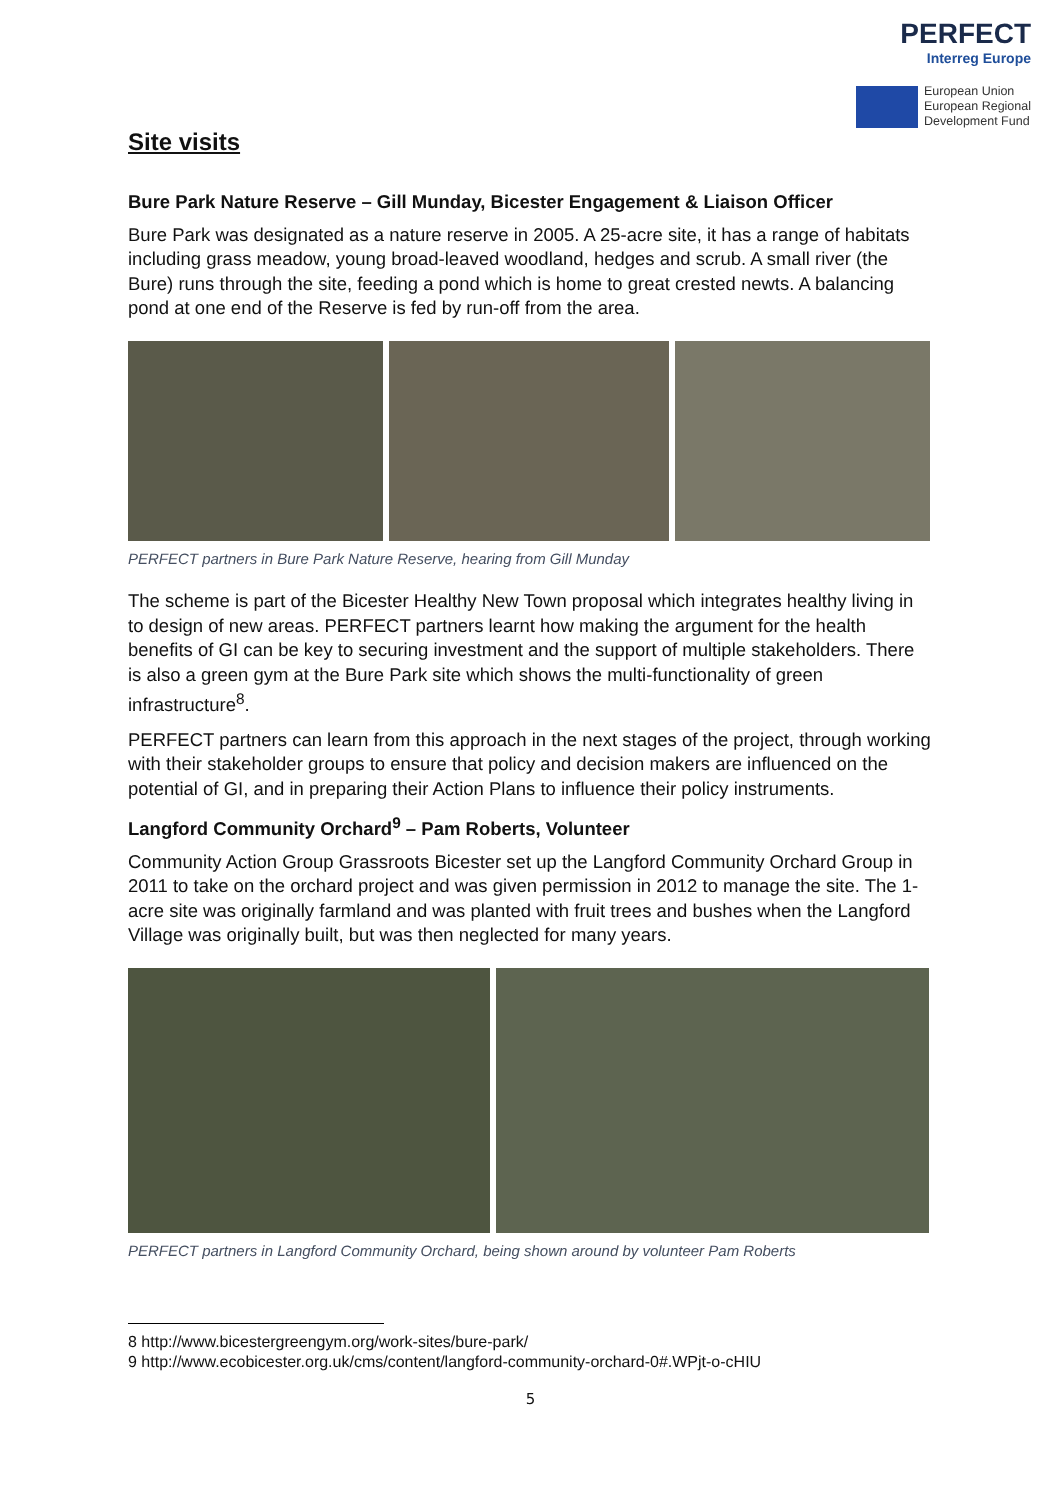Site visits
PERFECT
Interreg Europe
European Union
European Regional
Development Fund
Bure Park Nature Reserve – Gill Munday, Bicester Engagement & Liaison Officer
Bure Park was designated as a nature reserve in 2005. A 25-acre site, it has a range of habitats including grass meadow, young broad-leaved woodland, hedges and scrub. A small river (the Bure) runs through the site, feeding a pond which is home to great crested newts. A balancing pond at one end of the Reserve is fed by run-off from the area.
PERFECT partners in Bure Park Nature Reserve, hearing from Gill Munday
The scheme is part of the Bicester Healthy New Town proposal which integrates healthy living in to design of new areas. PERFECT partners learnt how making the argument for the health benefits of GI can be key to securing investment and the support of multiple stakeholders. There is also a green gym at the Bure Park site which shows the multi-functionality of green infrastructure<sup>8</sup>.
PERFECT partners can learn from this approach in the next stages of the project, through working with their stakeholder groups to ensure that policy and decision makers are influenced on the potential of GI, and in preparing their Action Plans to influence their policy instruments.
Langford Community Orchard<sup>9</sup> – Pam Roberts, Volunteer
Community Action Group Grassroots Bicester set up the Langford Community Orchard Group in 2011 to take on the orchard project and was given permission in 2012 to manage the site. The 1-acre site was originally farmland and was planted with fruit trees and bushes when the Langford Village was originally built, but was then neglected for many years.
PERFECT partners in Langford Community Orchard, being shown around by volunteer Pam Roberts
8 http://www.bicestergreengym.org/work-sites/bure-park/
9 http://www.ecobicester.org.uk/cms/content/langford-community-orchard-0#.WPjt-o-cHIU
5